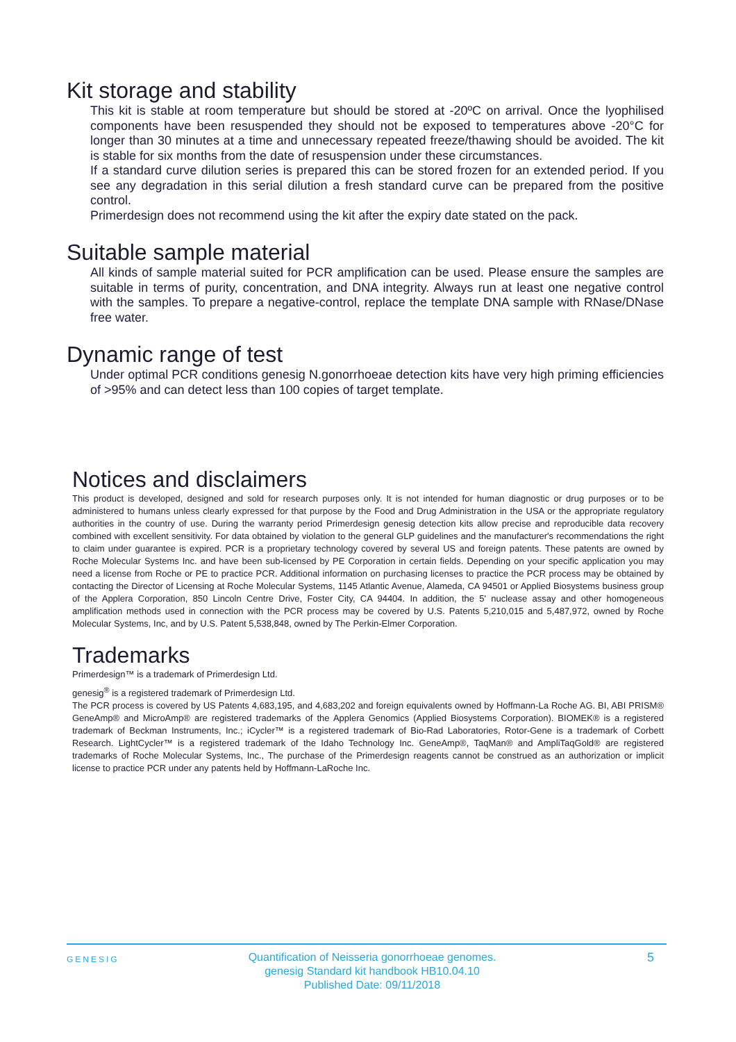Kit storage and stability
This kit is stable at room temperature but should be stored at -20ºC on arrival. Once the lyophilised components have been resuspended they should not be exposed to temperatures above -20°C for longer than 30 minutes at a time and unnecessary repeated freeze/thawing should be avoided. The kit is stable for six months from the date of resuspension under these circumstances.
If a standard curve dilution series is prepared this can be stored frozen for an extended period. If you see any degradation in this serial dilution a fresh standard curve can be prepared from the positive control.
Primerdesign does not recommend using the kit after the expiry date stated on the pack.
Suitable sample material
All kinds of sample material suited for PCR amplification can be used. Please ensure the samples are suitable in terms of purity, concentration, and DNA integrity. Always run at least one negative control with the samples. To prepare a negative-control, replace the template DNA sample with RNase/DNase free water.
Dynamic range of test
Under optimal PCR conditions genesig N.gonorrhoeae detection kits have very high priming efficiencies of >95% and can detect less than 100 copies of target template.
Notices and disclaimers
This product is developed, designed and sold for research purposes only. It is not intended for human diagnostic or drug purposes or to be administered to humans unless clearly expressed for that purpose by the Food and Drug Administration in the USA or the appropriate regulatory authorities in the country of use. During the warranty period Primerdesign genesig detection kits allow precise and reproducible data recovery combined with excellent sensitivity. For data obtained by violation to the general GLP guidelines and the manufacturer's recommendations the right to claim under guarantee is expired. PCR is a proprietary technology covered by several US and foreign patents. These patents are owned by Roche Molecular Systems Inc. and have been sub-licensed by PE Corporation in certain fields. Depending on your specific application you may need a license from Roche or PE to practice PCR. Additional information on purchasing licenses to practice the PCR process may be obtained by contacting the Director of Licensing at Roche Molecular Systems, 1145 Atlantic Avenue, Alameda, CA 94501 or Applied Biosystems business group of the Applera Corporation, 850 Lincoln Centre Drive, Foster City, CA 94404. In addition, the 5' nuclease assay and other homogeneous amplification methods used in connection with the PCR process may be covered by U.S. Patents 5,210,015 and 5,487,972, owned by Roche Molecular Systems, Inc, and by U.S. Patent 5,538,848, owned by The Perkin-Elmer Corporation.
Trademarks
Primerdesign™ is a trademark of Primerdesign Ltd.
genesig<sup>®</sup> is a registered trademark of Primerdesign Ltd.
The PCR process is covered by US Patents 4,683,195, and 4,683,202 and foreign equivalents owned by Hoffmann-La Roche AG. BI, ABI PRISM® GeneAmp® and MicroAmp® are registered trademarks of the Applera Genomics (Applied Biosystems Corporation). BIOMEK® is a registered trademark of Beckman Instruments, Inc.; iCycler™ is a registered trademark of Bio-Rad Laboratories, Rotor-Gene is a trademark of Corbett Research. LightCycler™ is a registered trademark of the Idaho Technology Inc. GeneAmp®, TaqMan® and AmpliTaqGold® are registered trademarks of Roche Molecular Systems, Inc., The purchase of the Primerdesign reagents cannot be construed as an authorization or implicit license to practice PCR under any patents held by Hoffmann-LaRoche Inc.
GENESIG
Quantification of Neisseria gonorrhoeae genomes.
genesig Standard kit handbook HB10.04.10
Published Date: 09/11/2018
5